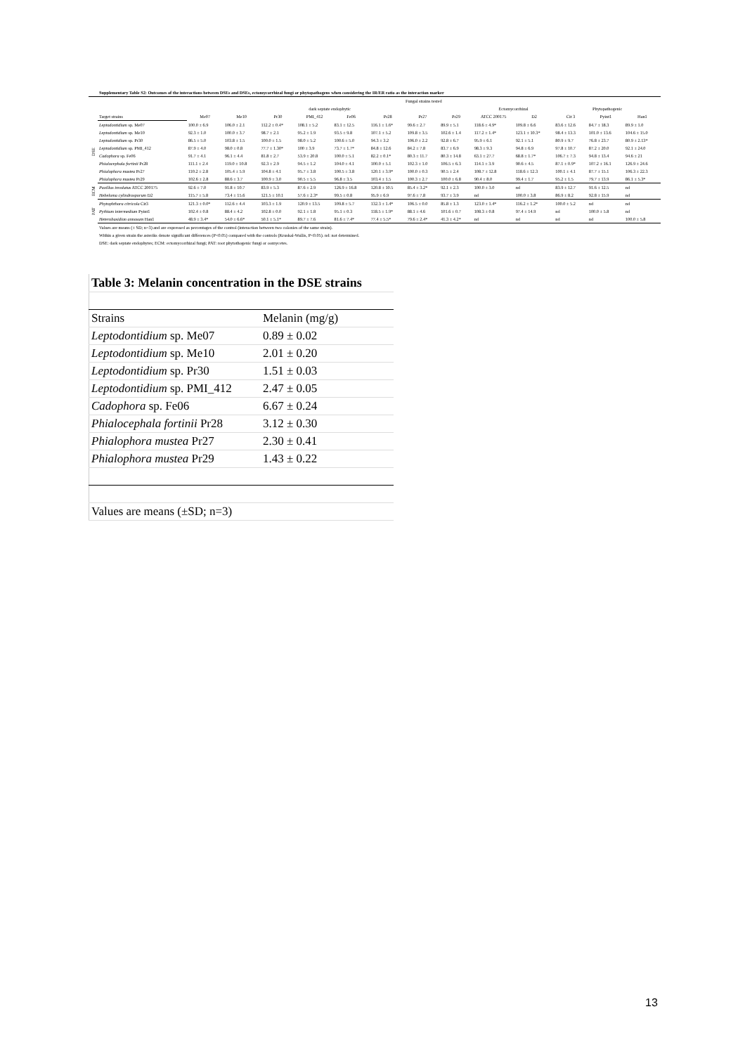| | Supplementary Table S2: Outcomes of the interactions between DSEs and DSEs, ectomycorrhizal fungi or phytopathogens when considering the IR/ER ratio as the interaction marker | | | | | | | | | | | | | |
| | | Fungal strains tested | | | | | | | | | | | | |
| | | dark septate endophytic | | | | | | | | Ectomycorrhizal | | Phytopathogenic | | |
| | Target strains | Me07 | Me10 | Pr30 | PMI_412 | Fe06 | Pr28 | Pr27 | Pr29 | ATCC 200175 | D2 | Cit 3 | Pyint1 | Han1 |
| DSE | Leptodontidium sp. Me07 | 100.0 ± 6.9 | 106.0 ± 2.1 | 112.2 ± 0.4* | 108.1 ± 5.2 | 83.1 ± 12.5 | 116.1 ± 1.6* | 99.6 ± 2.7 | 89.9 ± 5.1 | 118.6 ± 4.9* | 109.8 ± 6.6 | 83.6 ± 12.6 | 84.7 ± 18.3 | 89.9 ± 1.0 |
| | Leptodontidium sp. Me10 | 92.3 ± 1.0 | 100.0 ± 3.7 | 98.7 ± 2.1 | 95.2 ± 1.9 | 93.5 ± 9.8 | 107.1 ± 5.2 | 109.8 ± 3.5 | 102.6 ± 1.4 | 117.2 ± 1.4* | 123.1 ± 10.3* | 98.4 ± 13.3 | 101.0 ± 13.6 | 104.6 ± 15.0 |
| | Leptodontidium sp. Pr30 | 86.5 ± 5.0 | 103.8 ± 1.5 | 100.0 ± 1.5 | 98.0 ± 5.2 | 100.6 ± 5.0 | 94.3 ± 3.2 | 106.0 ± 2.2 | 92.8 ± 6.7 | 95.9 ± 6.1 | 92.1 ± 5.1 | 80.9 ± 9.7 | 76.8 ± 23.7 | 80.9 ± 2.13* |
| | Leptodontidium sp. PMI_412 | 87.9 ± 4.0 | 98.0 ± 0.8 | 77.7 ± 1.30* | 100 ± 3.9 | 73.7 ± 1.7* | 84.8 ± 12.6 | 84.2 ± 7.8 | 83.7 ± 6.9 | 98.3 ± 9.3 | 94.8 ± 6.9 | 97.8 ± 10.7 | 87.2 ± 20.0 | 92.1 ± 24.0 |
| | Cadophora sp. Fe06 | 91.7 ± 4.1 | 96.1 ± 4.4 | 81.8 ± 2.7 | 53.9 ± 20.8 | 100.0 ± 5.1 | 82.2 ± 0.1* | 80.3 ± 11.7 | 80.3 ± 14.8 | 63.1 ± 27.7 | 68.8 ± 1.7* | 106.7 ± 7.3 | 94.8 ± 13.4 | 94.6 ± 21 |
| | Phialocephala fortinii Pr28 | 111.1 ± 2.4 | 119.0 ± 10.8 | 92.3 ± 2.9 | 94.5 ± 1.2 | 104.0 ± 4.1 | 100.0 ± 5.1 | 102.3 ± 1.0 | 106.5 ± 6.3 | 114.1 ± 3.9 | 90.6 ± 4.5 | 87.1 ± 0.9* | 107.2 ± 16.1 | 126.9 ± 24.6 |
| | Phialophora mustea Pr27 | 110.2 ± 2.8 | 105.4 ± 5.9 | 104.8 ± 4.1 | 95.7 ± 3.8 | 100.5 ± 3.8 | 120.1 ± 3.9* | 100.0 ± 0.3 | 90.5 ± 2.4 | 108.7 ± 12.8 | 118.6 ± 12.3 | 100.1 ± 4.1 | 87.7 ± 15.1 | 106.3 ± 22.3 |
| | Phialophora mustea Pr29 | 102.6 ± 2.8 | 88.6 ± 3.7 | 100.9 ± 3.0 | 90.5 ± 5.5 | 96.8 ± 3.5 | 103.4 ± 1.5 | 100.3 ± 2.7 | 100.0 ± 6.8 | 90.4 ± 8.0 | 99.4 ± 1.7 | 95.2 ± 1.5 | 79.7 ± 13.9 | 86.1 ± 5.3* |
| ECM | Paxillus involutus ATCC 200175 | 92.6 ± 7.0 | 91.8 ± 10.7 | 83.9 ± 5.3 | 87.6 ± 2.9 | 126.9 ± 16.8 | 120.8 ± 10.5 | 85.4 ± 3.2* | 92.1 ± 2.3 | 100.0 ± 3.0 | nd | 83.9 ± 12.7 | 91.6 ± 12.5 | nd |
| | Hebeloma cylindrosporum D2 | 115.7 ± 5.8 | 73.4 ± 15.6 | 121.5 ± 10.1 | 57.6 ± 2.3* | 99.5 ± 0.8 | 95.9 ± 6.9 | 97.6 ± 7.8 | 93.7 ± 3.9 | nd | 100.0 ± 3.8 | 86.9 ± 8.2 | 92.8 ± 15.9 | nd |
| PAT | Phytophthora citricola Cit3 | 121.3 ± 0.0* | 112.6 ± 4.4 | 103.3 ± 1.9 | 120.9 ± 13.5 | 109.8 ± 5.7 | 132.3 ± 1.4* | 106.5 ± 0.0 | 85.8 ± 1.3 | 123.0 ± 1.4* | 116.2 ± 1.2* | 100.0 ± 5.2 | nd | nd |
| | Pythium intermedium Pyint1 | 102.4 ± 0.8 | 88.4 ± 4.2 | 102.8 ± 0.0 | 92.1 ± 1.8 | 95.1 ± 0.3 | 118.5 ± 1.9* | 88.1 ± 4.6 | 101.6 ± 0.7 | 108.3 ± 0.8 | 97.4 ± 14.9 | nd | 100.0 ± 5.8 | nd |
| | Heterobasidion annosum Han1 | 48.9 ± 3.4* | 54.0 ± 6.6* | 50.1 ± 5.1* | 89.7 ± 7.6 | 81.6 ± 7.4* | 77.4 ± 5.5* | 79.6 ± 2.4* | 41.3 ± 4.2* | nd | nd | nd | nd | 100.0 ± 5.8 |
| | Values are means (± SD; n=3) and are expressed as percentages of the control (interaction between two colonies of the same strain). | | | | | | | | | | | | | |
| | Within a given strain the asteriks denote significant differences (P<0.05) compared with the controls (Kruskal-Wallis, P<0.05). nd: not determined. | | | | | | | | | | | | | |
| | DSE: dark septate endophytes; ECM: ectomycorrhizal fungi; PAT: root phytothogenic fungi or oomycetes. | | | | | | | | | | | | | |
| Table 3: Melanin concentration in the DSE strains | |
| Strains | Melanin (mg/g) |
| Leptodontidium sp. Me07 | 0.89 ± 0.02 |
| Leptodontidium sp. Me10 | 2.01 ± 0.20 |
| Leptodontidium sp. Pr30 | 1.51 ± 0.03 |
| Leptodontidium sp. PMI_412 | 2.47 ± 0.05 |
| Cadophora sp. Fe06 | 6.67 ± 0.24 |
| Phialocephala fortinii Pr28 | 3.12 ± 0.30 |
| Phialophora mustea Pr27 | 2.30 ± 0.41 |
| Phialophora mustea Pr29 | 1.43 ± 0.22 |
| Values are means (±SD; n=3) | |
13